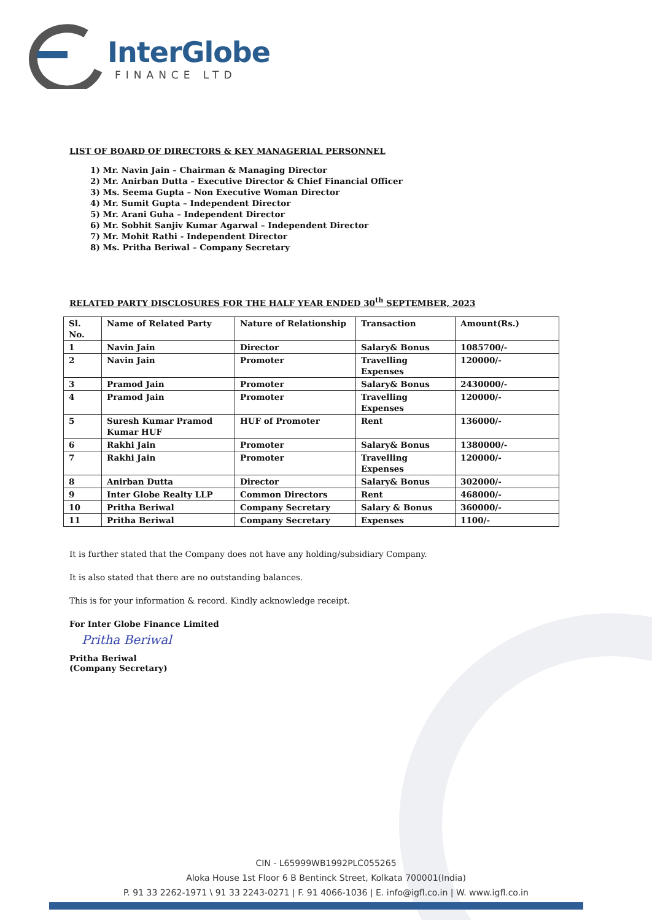InterGlobe
FINANCE LTD
LIST OF BOARD OF DIRECTORS & KEY MANAGERIAL PERSONNEL
1) Mr. Navin Jain – Chairman & Managing Director
2) Mr. Anirban Dutta – Executive Director & Chief Financial Officer
3) Ms. Seema Gupta – Non Executive Woman Director
4) Mr. Sumit Gupta – Independent Director
5) Mr. Arani Guha – Independent Director
6) Mr. Sobhit Sanjiv Kumar Agarwal – Independent Director
7) Mr. Mohit Rathi - Independent Director
8) Ms. Pritha Beriwal – Company Secretary
RELATED PARTY DISCLOSURES FOR THE HALF YEAR ENDED 30<sup>th</sup> SEPTEMBER, 2023
| Sl. No. | Name of Related Party | Nature of Relationship | Transaction | Amount(Rs.) |
| --- | --- | --- | --- | --- |
| 1 | Navin Jain | Director | Salary& Bonus | 1085700/- |
| 2 | Navin Jain | Promoter | Travelling Expenses | 120000/- |
| 3 | Pramod Jain | Promoter | Salary& Bonus | 2430000/- |
| 4 | Pramod Jain | Promoter | Travelling Expenses | 120000/- |
| 5 | Suresh Kumar Pramod Kumar HUF | HUF of Promoter | Rent | 136000/- |
| 6 | Rakhi Jain | Promoter | Salary& Bonus | 1380000/- |
| 7 | Rakhi Jain | Promoter | Travelling Expenses | 120000/- |
| 8 | Anirban Dutta | Director | Salary& Bonus | 302000/- |
| 9 | Inter Globe Realty LLP | Common Directors | Rent | 468000/- |
| 10 | Pritha Beriwal | Company Secretary | Salary & Bonus | 360000/- |
| 11 | Pritha Beriwal | Company Secretary | Expenses | 1100/- |
It is further stated that the Company does not have any holding/subsidiary Company.
It is also stated that there are no outstanding balances.
This is for your information & record. Kindly acknowledge receipt.
For Inter Globe Finance Limited
Pritha Beriwal
Pritha Beriwal
(Company Secretary)
CIN - L65999WB1992PLC055265
Aloka House 1st Floor 6 B Bentinck Street, Kolkata 700001(India)
P. 91 33 2262-1971 \ 91 33 2243-0271 | F. 91 4066-1036 | E. info@igfl.co.in | W. www.igfl.co.in